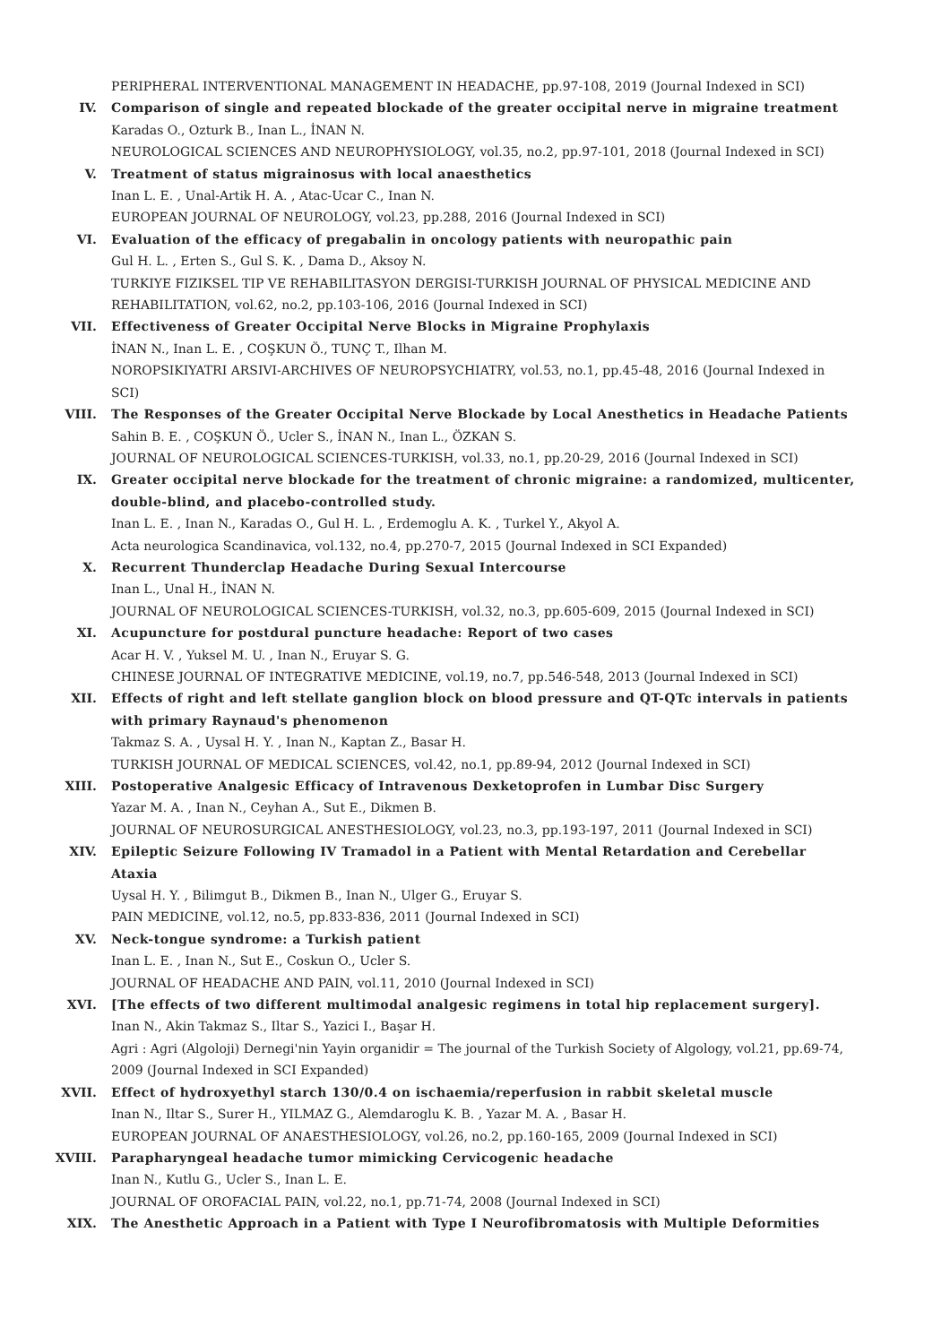PERIPHERAL INTERVENTIONAL MANAGEMENT IN HEADACHE, pp.97-108, 2019 (Journal Indexed in SCI)
IV. Comparison of single and repeated blockade of the greater occipital nerve in migraine treatment
Karadas O., Ozturk B., Inan L., İNAN N.
NEUROLOGICAL SCIENCES AND NEUROPHYSIOLOGY, vol.35, no.2, pp.97-101, 2018 (Journal Indexed in SCI)
V. Treatment of status migrainosus with local anaesthetics
Inan L. E. , Unal-Artik H. A. , Atac-Ucar C., Inan N.
EUROPEAN JOURNAL OF NEUROLOGY, vol.23, pp.288, 2016 (Journal Indexed in SCI)
VI. Evaluation of the efficacy of pregabalin in oncology patients with neuropathic pain
Gul H. L. , Erten S., Gul S. K. , Dama D., Aksoy N.
TURKIYE FIZIKSEL TIP VE REHABILITASYON DERGISI-TURKISH JOURNAL OF PHYSICAL MEDICINE AND REHABILITATION, vol.62, no.2, pp.103-106, 2016 (Journal Indexed in SCI)
VII. Effectiveness of Greater Occipital Nerve Blocks in Migraine Prophylaxis
İNAN N., Inan L. E. , COŞKUN Ö., TUNÇ T., Ilhan M.
NOROPSIKIYATRI ARSIVI-ARCHIVES OF NEUROPSYCHIATRY, vol.53, no.1, pp.45-48, 2016 (Journal Indexed in SCI)
VIII. The Responses of the Greater Occipital Nerve Blockade by Local Anesthetics in Headache Patients
Sahin B. E. , COŞKUN Ö., Ucler S., İNAN N., Inan L., ÖZKAN S.
JOURNAL OF NEUROLOGICAL SCIENCES-TURKISH, vol.33, no.1, pp.20-29, 2016 (Journal Indexed in SCI)
IX. Greater occipital nerve blockade for the treatment of chronic migraine: a randomized, multicenter, double-blind, and placebo-controlled study.
Inan L. E. , Inan N., Karadas O., Gul H. L. , Erdemoglu A. K. , Turkel Y., Akyol A.
Acta neurologica Scandinavica, vol.132, no.4, pp.270-7, 2015 (Journal Indexed in SCI Expanded)
X. Recurrent Thunderclap Headache During Sexual Intercourse
Inan L., Unal H., İNAN N.
JOURNAL OF NEUROLOGICAL SCIENCES-TURKISH, vol.32, no.3, pp.605-609, 2015 (Journal Indexed in SCI)
XI. Acupuncture for postdural puncture headache: Report of two cases
Acar H. V. , Yuksel M. U. , Inan N., Eruyar S. G.
CHINESE JOURNAL OF INTEGRATIVE MEDICINE, vol.19, no.7, pp.546-548, 2013 (Journal Indexed in SCI)
XII. Effects of right and left stellate ganglion block on blood pressure and QT-QTc intervals in patients with primary Raynaud's phenomenon
Takmaz S. A. , Uysal H. Y. , Inan N., Kaptan Z., Basar H.
TURKISH JOURNAL OF MEDICAL SCIENCES, vol.42, no.1, pp.89-94, 2012 (Journal Indexed in SCI)
XIII. Postoperative Analgesic Efficacy of Intravenous Dexketoprofen in Lumbar Disc Surgery
Yazar M. A. , Inan N., Ceyhan A., Sut E., Dikmen B.
JOURNAL OF NEUROSURGICAL ANESTHESIOLOGY, vol.23, no.3, pp.193-197, 2011 (Journal Indexed in SCI)
XIV. Epileptic Seizure Following IV Tramadol in a Patient with Mental Retardation and Cerebellar Ataxia
Uysal H. Y. , Bilimgut B., Dikmen B., Inan N., Ulger G., Eruyar S.
PAIN MEDICINE, vol.12, no.5, pp.833-836, 2011 (Journal Indexed in SCI)
XV. Neck-tongue syndrome: a Turkish patient
Inan L. E. , Inan N., Sut E., Coskun O., Ucler S.
JOURNAL OF HEADACHE AND PAIN, vol.11, 2010 (Journal Indexed in SCI)
XVI. [The effects of two different multimodal analgesic regimens in total hip replacement surgery].
Inan N., Akin Takmaz S., Iltar S., Yazici I., Başar H.
Agri : Agri (Algoloji) Dernegi'nin Yayin organidir = The journal of the Turkish Society of Algology, vol.21, pp.69-74, 2009 (Journal Indexed in SCI Expanded)
XVII. Effect of hydroxyethyl starch 130/0.4 on ischaemia/reperfusion in rabbit skeletal muscle
Inan N., Iltar S., Surer H., YILMAZ G., Alemdaroglu K. B. , Yazar M. A. , Basar H.
EUROPEAN JOURNAL OF ANAESTHESIOLOGY, vol.26, no.2, pp.160-165, 2009 (Journal Indexed in SCI)
XVIII. Parapharyngeal headache tumor mimicking Cervicogenic headache
Inan N., Kutlu G., Ucler S., Inan L. E.
JOURNAL OF OROFACIAL PAIN, vol.22, no.1, pp.71-74, 2008 (Journal Indexed in SCI)
XIX. The Anesthetic Approach in a Patient with Type I Neurofibromatosis with Multiple Deformities